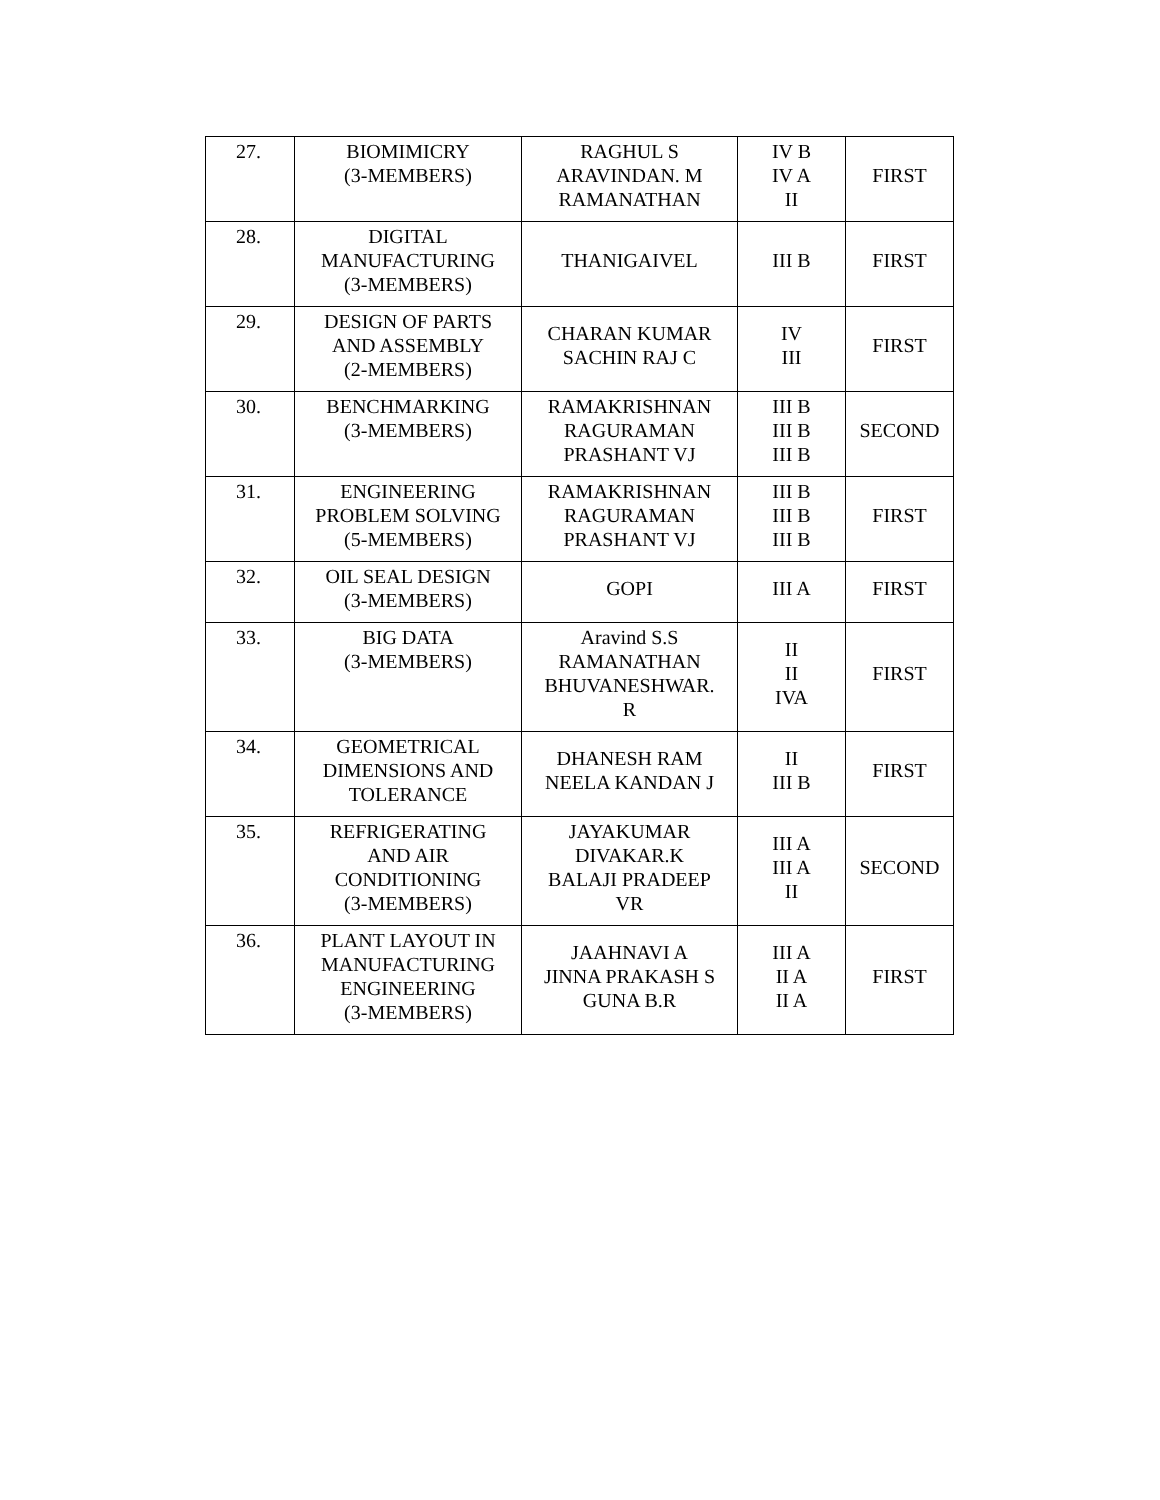| 27. | BIOMIMICRY (3-MEMBERS) | RAGHUL S ARAVINDAN. M RAMANATHAN | IV B IV A II | FIRST |
| 28. | DIGITAL MANUFACTURING (3-MEMBERS) | THANIGAIVEL | III B | FIRST |
| 29. | DESIGN OF PARTS AND ASSEMBLY (2-MEMBERS) | CHARAN KUMAR SACHIN RAJ C | IV III | FIRST |
| 30. | BENCHMARKING (3-MEMBERS) | RAMAKRISHNAN RAGURAMAN PRASHANT VJ | III B III B III B | SECOND |
| 31. | ENGINEERING PROBLEM SOLVING (5-MEMBERS) | RAMAKRISHNAN RAGURAMAN PRASHANT VJ | III B III B III B | FIRST |
| 32. | OIL SEAL DESIGN (3-MEMBERS) | GOPI | III A | FIRST |
| 33. | BIG DATA (3-MEMBERS) | Aravind S.S RAMANATHAN BHUVANESHWAR. R | II II IVA | FIRST |
| 34. | GEOMETRICAL DIMENSIONS AND TOLERANCE | DHANESH RAM NEELA KANDAN J | II III B | FIRST |
| 35. | REFRIGERATING AND AIR CONDITIONING (3-MEMBERS) | JAYAKUMAR DIVAKAR.K BALAJI PRADEEP VR | III A III A II | SECOND |
| 36. | PLANT LAYOUT IN MANUFACTURING ENGINEERING (3-MEMBERS) | JAAHNAVI A JINNA PRAKASH S GUNA B.R | III A II A II A | FIRST |